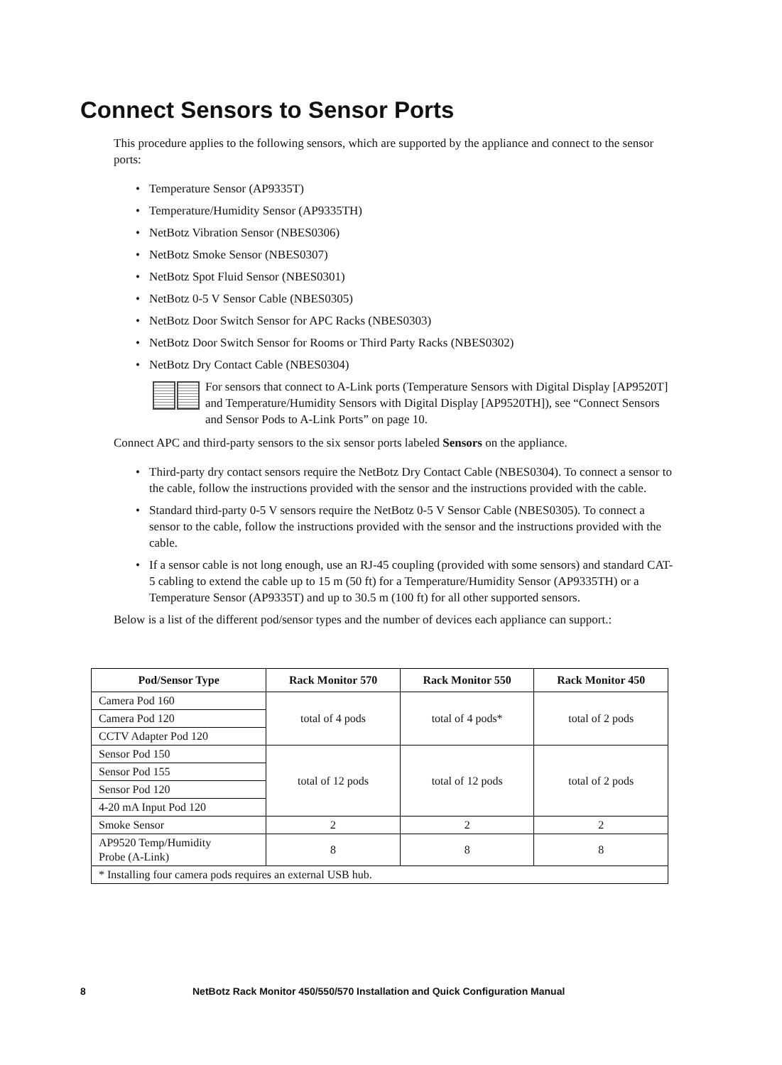Connect Sensors to Sensor Ports
This procedure applies to the following sensors, which are supported by the appliance and connect to the sensor ports:
• Temperature Sensor (AP9335T)
• Temperature/Humidity Sensor (AP9335TH)
• NetBotz Vibration Sensor (NBES0306)
• NetBotz Smoke Sensor (NBES0307)
• NetBotz Spot Fluid Sensor (NBES0301)
• NetBotz 0-5 V Sensor Cable (NBES0305)
• NetBotz Door Switch Sensor for APC Racks (NBES0303)
• NetBotz Door Switch Sensor for Rooms or Third Party Racks (NBES0302)
• NetBotz Dry Contact Cable (NBES0304)
For sensors that connect to A-Link ports (Temperature Sensors with Digital Display [AP9520T] and Temperature/Humidity Sensors with Digital Display [AP9520TH]), see “Connect Sensors and Sensor Pods to A-Link Ports” on page 10.
Connect APC and third-party sensors to the six sensor ports labeled Sensors on the appliance.
• Third-party dry contact sensors require the NetBotz Dry Contact Cable (NBES0304). To connect a sensor to the cable, follow the instructions provided with the sensor and the instructions provided with the cable.
• Standard third-party 0-5 V sensors require the NetBotz 0-5 V Sensor Cable (NBES0305). To connect a sensor to the cable, follow the instructions provided with the sensor and the instructions provided with the cable.
• If a sensor cable is not long enough, use an RJ-45 coupling (provided with some sensors) and standard CAT-5 cabling to extend the cable up to 15 m (50 ft) for a Temperature/Humidity Sensor (AP9335TH) or a Temperature Sensor (AP9335T) and up to 30.5 m (100 ft) for all other supported sensors.
Below is a list of the different pod/sensor types and the number of devices each appliance can support.:
| Pod/Sensor Type | Rack Monitor 570 | Rack Monitor 550 | Rack Monitor 450 |
| --- | --- | --- | --- |
| Camera Pod 160 | total of 4 pods | total of 4 pods* | total of 2 pods |
| Camera Pod 120 | | | |
| CCTV Adapter Pod 120 | | | |
| Sensor Pod 150 | total of 12 pods | total of 12 pods | total of 2 pods |
| Sensor Pod 155 | | | |
| Sensor Pod 120 | | | |
| 4-20 mA Input Pod 120 | | | |
| Smoke Sensor | 2 | 2 | 2 |
| AP9520 Temp/Humidity Probe (A-Link) | 8 | 8 | 8 |
| * Installing four camera pods requires an external USB hub. | | | |
8 NetBotz Rack Monitor 450/550/570 Installation and Quick Configuration Manual